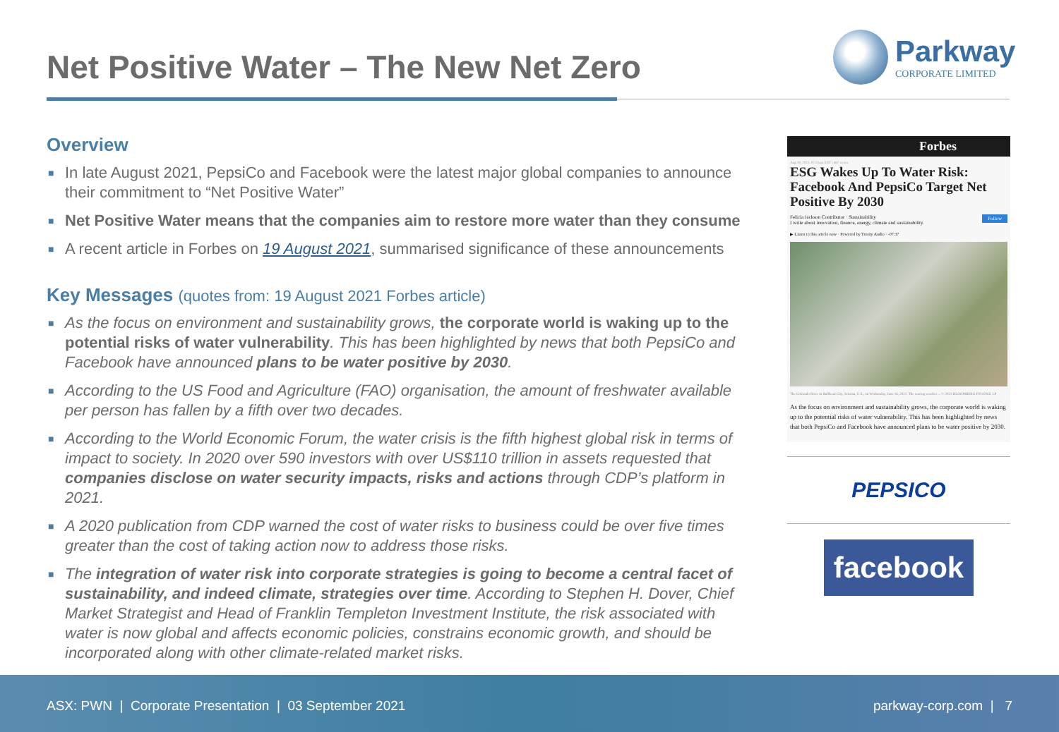Net Positive Water – The New Net Zero
Parkway
CORPORATE LIMITED
Overview
■ In late August 2021, PepsiCo and Facebook were the latest major global companies to announce their commitment to “Net Positive Water”
■ Net Positive Water means that the companies aim to restore more water than they consume
■ A recent article in Forbes on 19 August 2021, summarised significance of these announcements
Key Messages (quotes from: 19 August 2021 Forbes article)
■ As the focus on environment and sustainability grows, the corporate world is waking up to the potential risks of water vulnerability. This has been highlighted by news that both PepsiCo and Facebook have announced plans to be water positive by 2030.
■ According to the US Food and Agriculture (FAO) organisation, the amount of freshwater available per person has fallen by a fifth over two decades.
■ According to the World Economic Forum, the water crisis is the fifth highest global risk in terms of impact to society. In 2020 over 590 investors with over US$110 trillion in assets requested that companies disclose on water security impacts, risks and actions through CDP’s platform in 2021.
■ A 2020 publication from CDP warned the cost of water risks to business could be over five times greater than the cost of taking action now to address those risks.
■ The integration of water risk into corporate strategies is going to become a central facet of sustainability, and indeed climate, strategies over time. According to Stephen H. Dover, Chief Market Strategist and Head of Franklin Templeton Investment Institute, the risk associated with water is now global and affects economic policies, constrains economic growth, and should be incorporated along with other climate-related market risks.
Forbes
Aug 19, 2021, 07:51am EDT | 487 views
ESG Wakes Up To Water Risk: Facebook And PepsiCo Target Net Positive By 2030
Felicia Jackson Contributor · Sustainability Follow
I write about innovation, finance, energy, climate and sustainability.
▶ Listen to this article now · Powered by Trinity Audio · -07:37
The Colorado River in Bullhead City, Arizona, U.S., on Wednesday, June 16, 2021. The searing weather ... © 2021 BLOOMBERG FINANCE LP
As the focus on environment and sustainability grows, the corporate world is waking up to the potential risks of water vulnerability. This has been highlighted by news that both PepsiCo and Facebook have announced plans to be water positive by 2030.
PEPSICO
facebook
ASX: PWN | Corporate Presentation | 03 September 2021
parkway-corp.com | 7